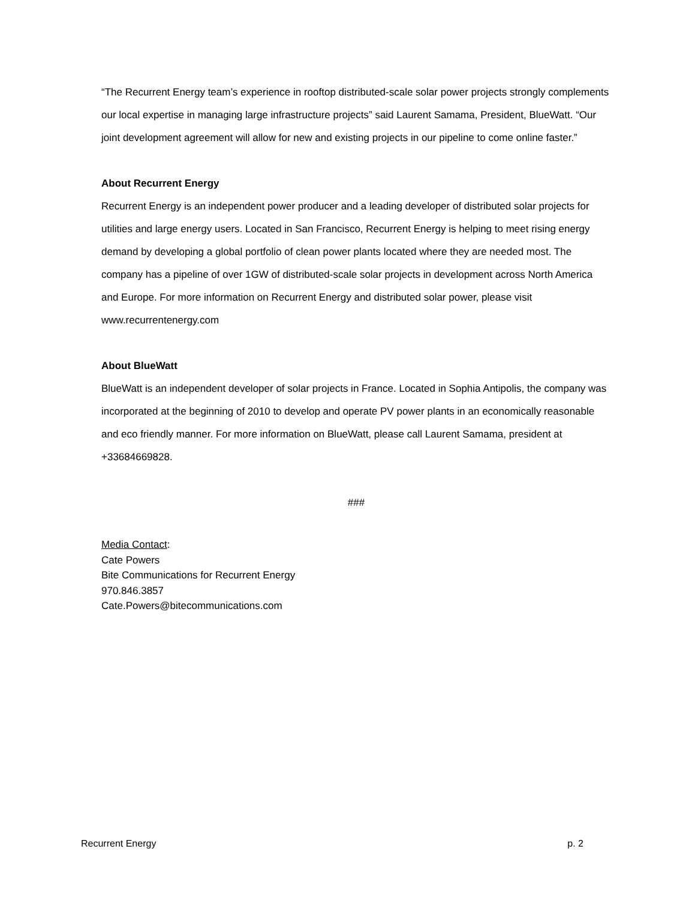“The Recurrent Energy team’s experience in rooftop distributed-scale solar power projects strongly complements our local expertise in managing large infrastructure projects” said Laurent Samama, President, BlueWatt. “Our joint development agreement will allow for new and existing projects in our pipeline to come online faster.”
About Recurrent Energy
Recurrent Energy is an independent power producer and a leading developer of distributed solar projects for utilities and large energy users. Located in San Francisco, Recurrent Energy is helping to meet rising energy demand by developing a global portfolio of clean power plants located where they are needed most. The company has a pipeline of over 1GW of distributed-scale solar projects in development across North America and Europe. For more information on Recurrent Energy and distributed solar power, please visit www.recurrentenergy.com
About BlueWatt
BlueWatt is an independent developer of solar projects in France. Located in Sophia Antipolis, the company was incorporated at the beginning of 2010 to develop and operate PV power plants in an economically reasonable and eco friendly manner. For more information on BlueWatt, please call Laurent Samama, president at +33684669828.
###
Media Contact:
Cate Powers
Bite Communications for Recurrent Energy
970.846.3857
Cate.Powers@bitecommunications.com
Recurrent Energy p. 2